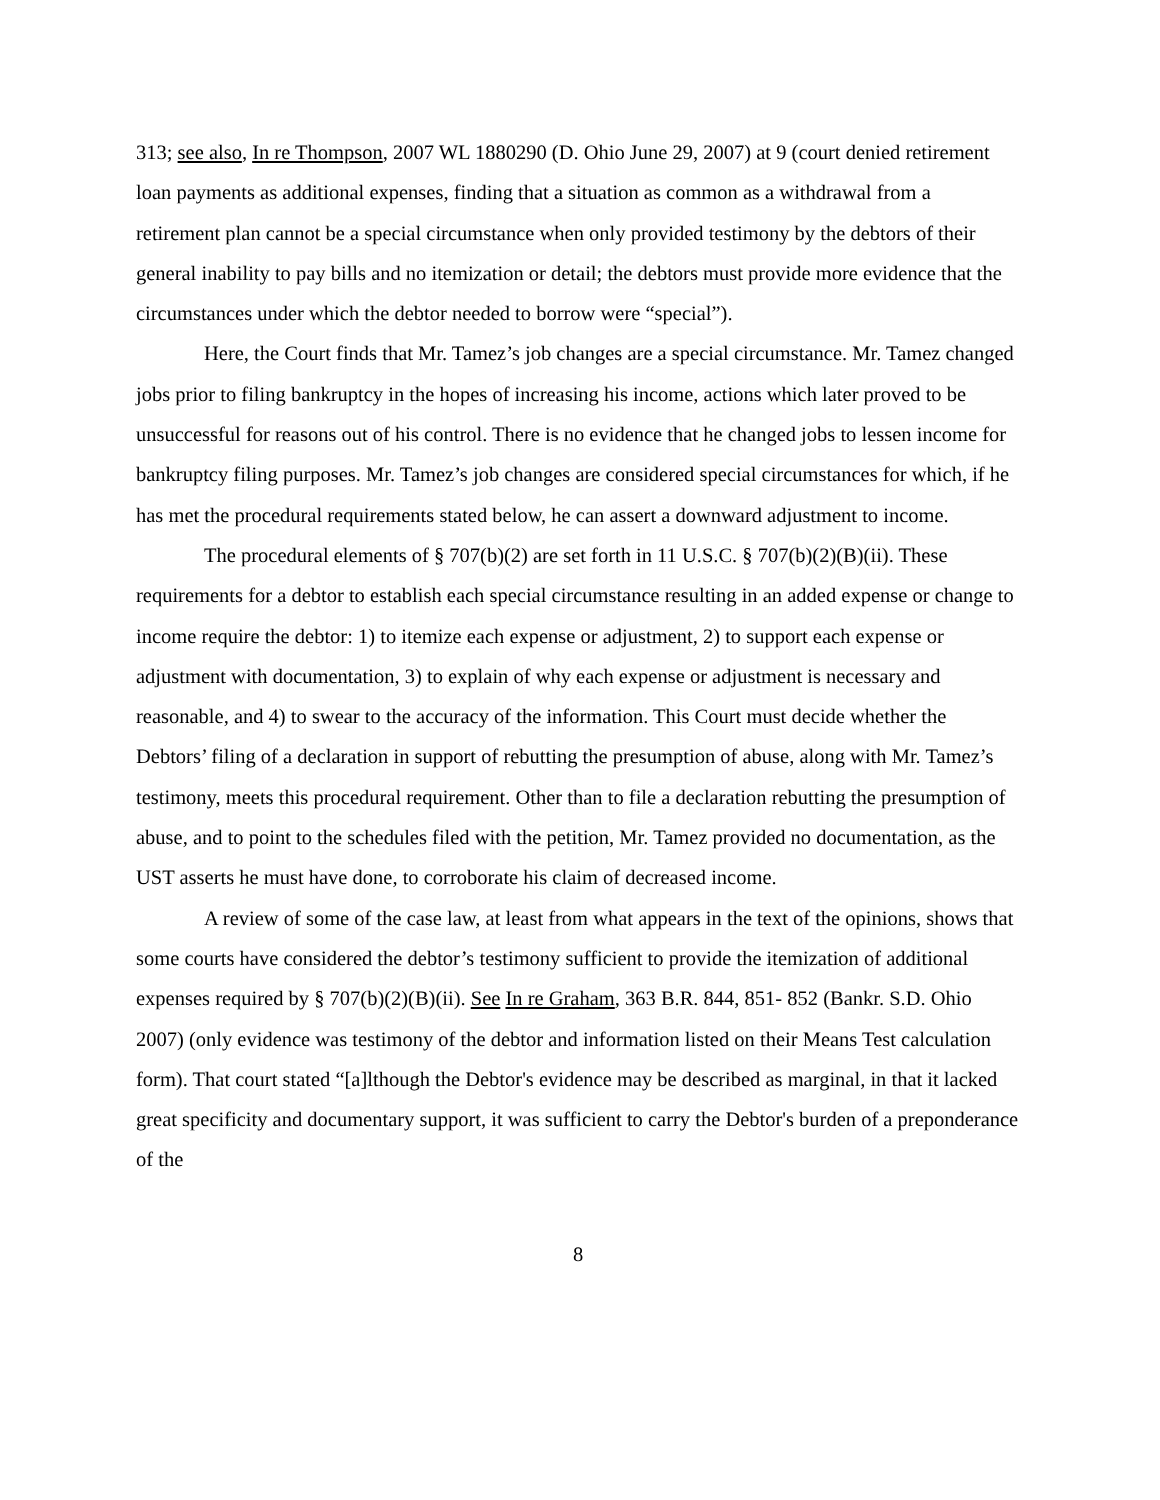313; see also, In re Thompson, 2007 WL 1880290 (D. Ohio June 29, 2007) at 9 (court denied retirement loan payments as additional expenses, finding that a situation as common as a withdrawal from a retirement plan cannot be a special circumstance when only provided testimony by the debtors of their general inability to pay bills and no itemization or detail; the debtors must provide more evidence that the circumstances under which the debtor needed to borrow were “special”).
Here, the Court finds that Mr. Tamez’s job changes are a special circumstance. Mr. Tamez changed jobs prior to filing bankruptcy in the hopes of increasing his income, actions which later proved to be unsuccessful for reasons out of his control. There is no evidence that he changed jobs to lessen income for bankruptcy filing purposes. Mr. Tamez’s job changes are considered special circumstances for which, if he has met the procedural requirements stated below, he can assert a downward adjustment to income.
The procedural elements of § 707(b)(2) are set forth in 11 U.S.C. § 707(b)(2)(B)(ii). These requirements for a debtor to establish each special circumstance resulting in an added expense or change to income require the debtor: 1) to itemize each expense or adjustment, 2) to support each expense or adjustment with documentation, 3) to explain of why each expense or adjustment is necessary and reasonable, and 4) to swear to the accuracy of the information. This Court must decide whether the Debtors’ filing of a declaration in support of rebutting the presumption of abuse, along with Mr. Tamez’s testimony, meets this procedural requirement. Other than to file a declaration rebutting the presumption of abuse, and to point to the schedules filed with the petition, Mr. Tamez provided no documentation, as the UST asserts he must have done, to corroborate his claim of decreased income.
A review of some of the case law, at least from what appears in the text of the opinions, shows that some courts have considered the debtor’s testimony sufficient to provide the itemization of additional expenses required by § 707(b)(2)(B)(ii). See In re Graham, 363 B.R. 844, 851- 852 (Bankr. S.D. Ohio 2007) (only evidence was testimony of the debtor and information listed on their Means Test calculation form). That court stated “[a]lthough the Debtor's evidence may be described as marginal, in that it lacked great specificity and documentary support, it was sufficient to carry the Debtor's burden of a preponderance of the
8